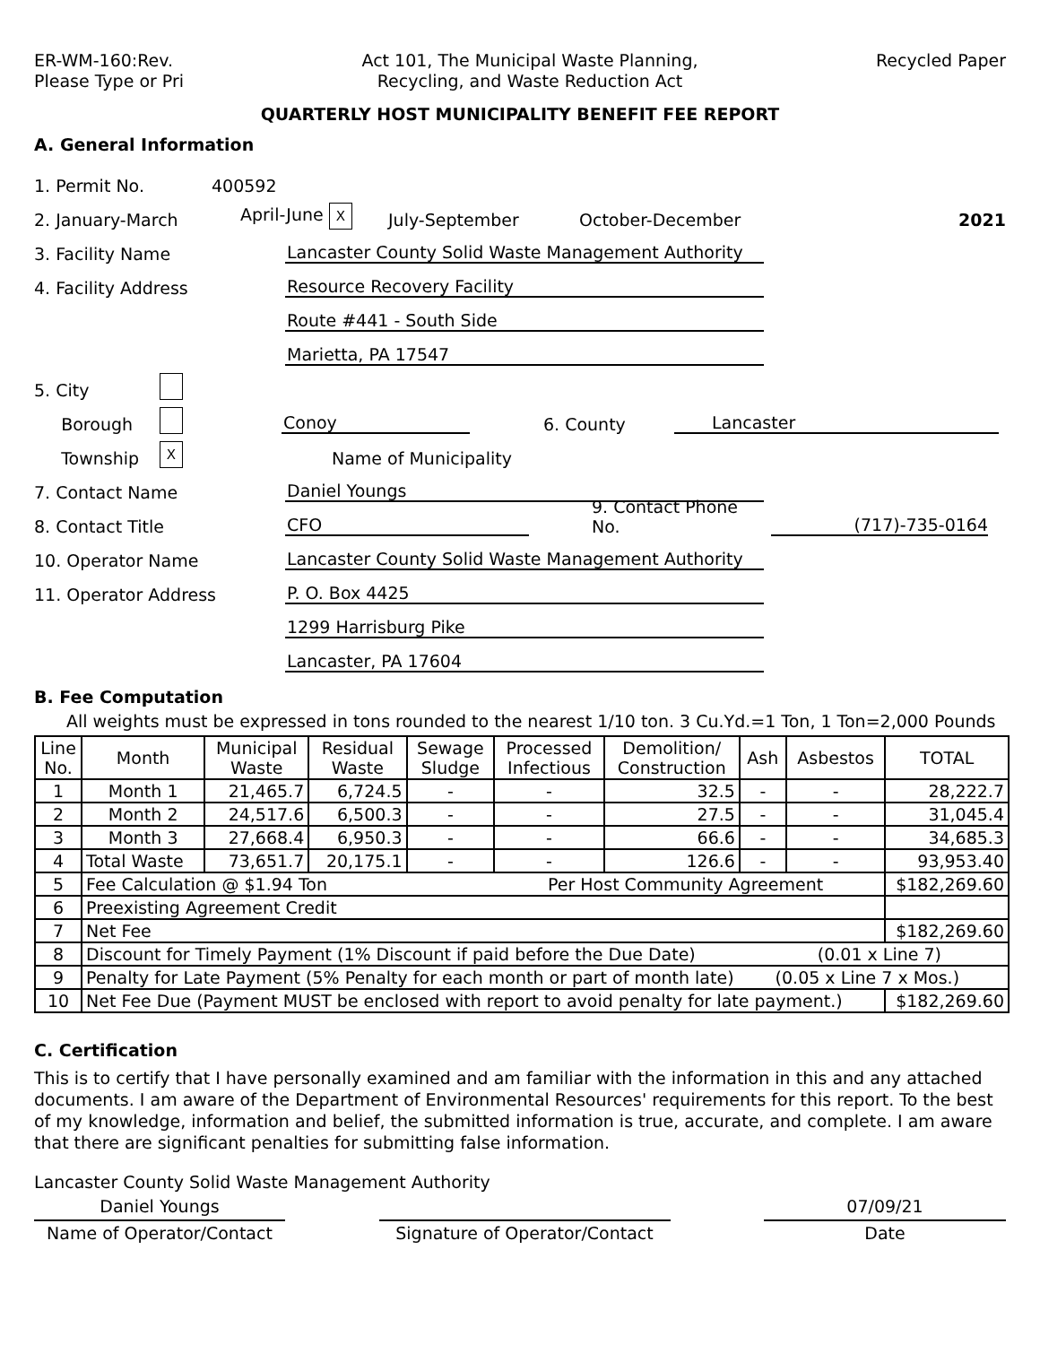ER-WM-160:Rev.
Please Type or Pri
Act 101, The Municipal Waste Planning,
Recycling, and Waste Reduction Act
Recycled Paper
QUARTERLY HOST MUNICIPALITY BENEFIT FEE REPORT
A. General Information
1. Permit No. 400592
2. January-March April-June X July-September October-December 2021
3. Facility Name Lancaster County Solid Waste Management Authority
4. Facility Address Resource Recovery Facility
Route #441 - South Side
Marietta, PA 17547
5. City
Borough Conoy 6. County Lancaster
Township X Name of Municipality
7. Contact Name Daniel Youngs
8. Contact Title CFO 9. Contact Phone No. (717)-735-0164
10. Operator Name Lancaster County Solid Waste Management Authority
11. Operator Address P. O. Box 4425
1299 Harrisburg Pike
Lancaster, PA 17604
B. Fee Computation
All weights must be expressed in tons rounded to the nearest 1/10 ton. 3 Cu.Yd.=1 Ton, 1 Ton=2,000 Pounds
| Line No. | Month | Municipal Waste | Residual Waste | Sewage Sludge | Processed Infectious | Demolition/ Construction | Ash | Asbestos | TOTAL |
| --- | --- | --- | --- | --- | --- | --- | --- | --- | --- |
| 1 | Month 1 | 21,465.7 | 6,724.5 | - | - | 32.5 | - | - | 28,222.7 |
| 2 | Month 2 | 24,517.6 | 6,500.3 | - | - | 27.5 | - | - | 31,045.4 |
| 3 | Month 3 | 27,668.4 | 6,950.3 | - | - | 66.6 | - | - | 34,685.3 |
| 4 | Total Waste | 73,651.7 | 20,175.1 | - | - | 126.6 | - | - | 93,953.40 |
| 5 | Fee Calculation @ $1.94 Ton Per Host Community Agreement | | | | | | | | $182,269.60 |
| 6 | Preexisting Agreement Credit | | | | | | | | |
| 7 | Net Fee | | | | | | | | $182,269.60 |
| 8 | Discount for Timely Payment (1% Discount if paid before the Due Date) (0.01 x Line 7) | | | | | | | | |
| 9 | Penalty for Late Payment (5% Penalty for each month or part of month late) (0.05 x Line 7 x Mos.) | | | | | | | | |
| 10 | Net Fee Due (Payment MUST be enclosed with report to avoid penalty for late payment.) | | | | | | | | $182,269.60 |
C. Certification
This is to certify that I have personally examined and am familiar with the information in this and any attached documents. I am aware of the Department of Environmental Resources' requirements for this report. To the best of my knowledge, information and belief, the submitted information is true, accurate, and complete. I am aware that there are significant penalties for submitting false information.
Lancaster County Solid Waste Management Authority
Daniel Youngs 07/09/21
Name of Operator/Contact Signature of Operator/Contact
Date